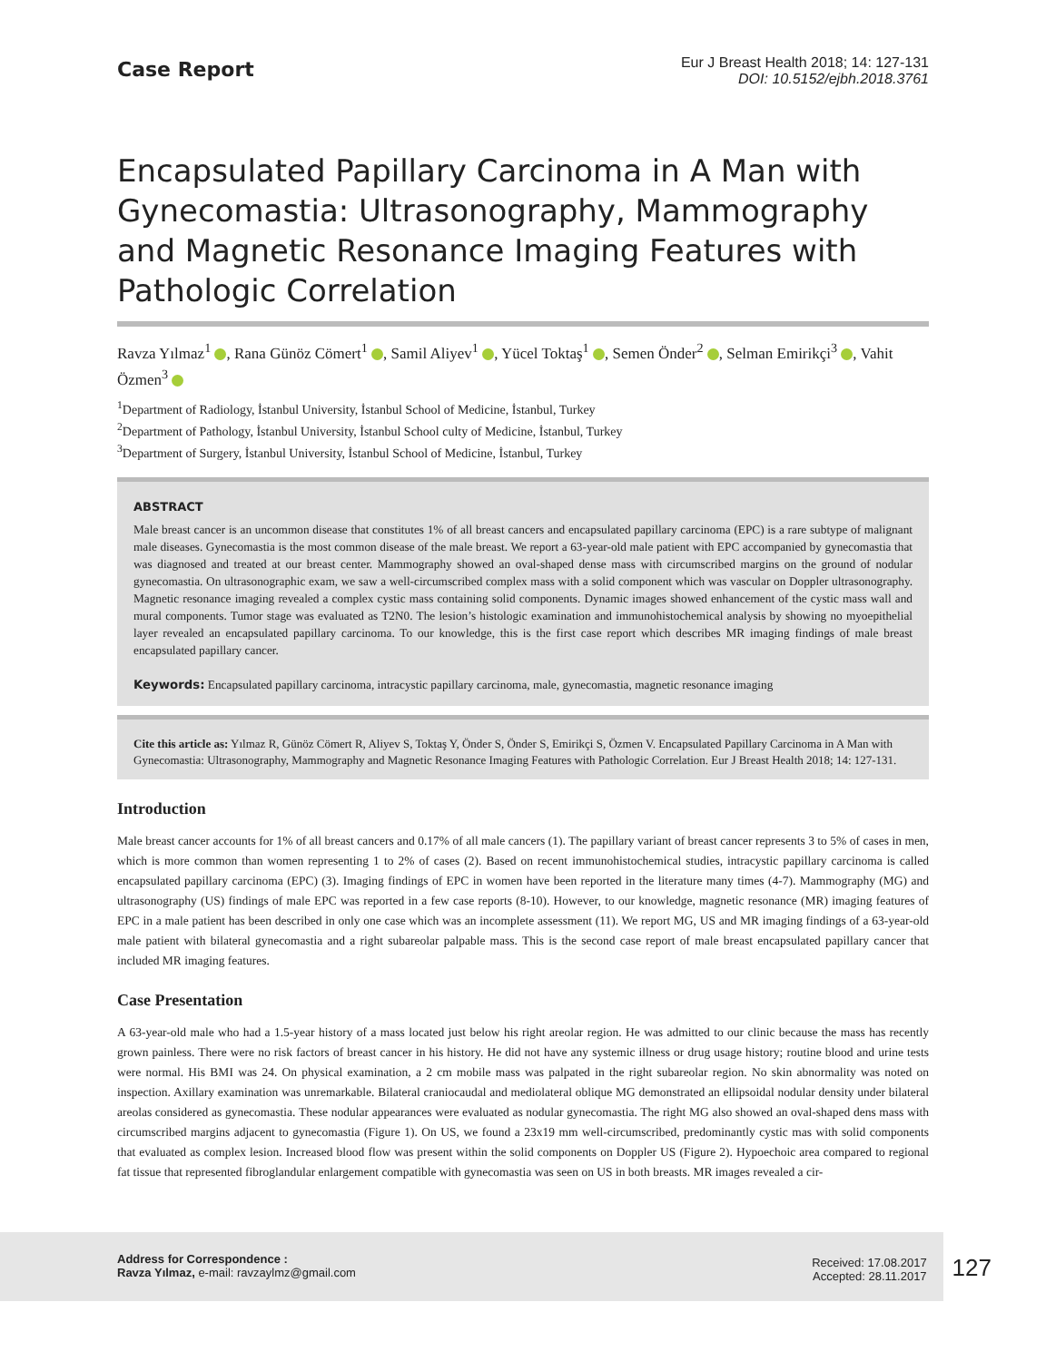Case Report
Eur J Breast Health 2018; 14: 127-131
DOI: 10.5152/ejbh.2018.3761
Encapsulated Papillary Carcinoma in A Man with Gynecomastia: Ultrasonography, Mammography and Magnetic Resonance Imaging Features with Pathologic Correlation
Ravza Yılmaz<sup>1</sup> , Rana Günöz Cömert<sup>1</sup> , Samil Aliyev<sup>1</sup> , Yücel Toktaş<sup>1</sup> , Semen Önder<sup>2</sup> , Selman Emirikçi<sup>3</sup> , Vahit Özmen<sup>3</sup>
<sup>1</sup> Department of Radiology, İstanbul University, İstanbul School of Medicine, İstanbul, Turkey
<sup>2</sup> Department of Pathology, İstanbul University, İstanbul School culty of Medicine, İstanbul, Turkey
<sup>3</sup> Department of Surgery, İstanbul University, İstanbul School of Medicine, İstanbul, Turkey
ABSTRACT
Male breast cancer is an uncommon disease that constitutes 1% of all breast cancers and encapsulated papillary carcinoma (EPC) is a rare subtype of malignant male diseases. Gynecomastia is the most common disease of the male breast. We report a 63-year-old male patient with EPC accompanied by gynecomastia that was diagnosed and treated at our breast center. Mammography showed an oval-shaped dense mass with circumscribed margins on the ground of nodular gynecomastia. On ultrasonographic exam, we saw a well-circumscribed complex mass with a solid component which was vascular on Doppler ultrasonography. Magnetic resonance imaging revealed a complex cystic mass containing solid components. Dynamic images showed enhancement of the cystic mass wall and mural components. Tumor stage was evaluated as T2N0. The lesion’s histologic examination and immunohistochemical analysis by showing no myoepithelial layer revealed an encapsulated papillary carcinoma. To our knowledge, this is the first case report which describes MR imaging findings of male breast encapsulated papillary cancer.
Keywords: Encapsulated papillary carcinoma, intracystic papillary carcinoma, male, gynecomastia, magnetic resonance imaging
Cite this article as: Yılmaz R, Günöz Cömert R, Aliyev S, Toktaş Y, Önder S, Önder S, Emirikçi S, Özmen V. Encapsulated Papillary Carcinoma in A Man with Gynecomastia: Ultrasonography, Mammography and Magnetic Resonance Imaging Features with Pathologic Correlation. Eur J Breast Health 2018; 14: 127-131.
Introduction
Male breast cancer accounts for 1% of all breast cancers and 0.17% of all male cancers (1). The papillary variant of breast cancer represents 3 to 5% of cases in men, which is more common than women representing 1 to 2% of cases (2). Based on recent immunohistochemical studies, intracystic papillary carcinoma is called encapsulated papillary carcinoma (EPC) (3). Imaging findings of EPC in women have been reported in the literature many times (4-7). Mammography (MG) and ultrasonography (US) findings of male EPC was reported in a few case reports (8-10). However, to our knowledge, magnetic resonance (MR) imaging features of EPC in a male patient has been described in only one case which was an incomplete assessment (11). We report MG, US and MR imaging findings of a 63-year-old male patient with bilateral gynecomastia and a right subareolar palpable mass. This is the second case report of male breast encapsulated papillary cancer that included MR imaging features.
Case Presentation
A 63-year-old male who had a 1.5-year history of a mass located just below his right areolar region. He was admitted to our clinic because the mass has recently grown painless. There were no risk factors of breast cancer in his history. He did not have any systemic illness or drug usage history; routine blood and urine tests were normal. His BMI was 24. On physical examination, a 2 cm mobile mass was palpated in the right subareolar region. No skin abnormality was noted on inspection. Axillary examination was unremarkable. Bilateral craniocaudal and mediolateral oblique MG demonstrated an ellipsoidal nodular density under bilateral areolas considered as gynecomastia. These nodular appearances were evaluated as nodular gynecomastia. The right MG also showed an oval-shaped dens mass with circumscribed margins adjacent to gynecomastia (Figure 1). On US, we found a 23x19 mm well-circumscribed, predominantly cystic mas with solid components that evaluated as complex lesion. Increased blood flow was present within the solid components on Doppler US (Figure 2). Hypoechoic area compared to regional fat tissue that represented fibroglandular enlargement compatible with gynecomastia was seen on US in both breasts. MR images revealed a cir-
Address for Correspondence :
Ravza Yılmaz, e-mail: ravzaylmz@gmail.com
Received: 17.08.2017
Accepted: 28.11.2017
127